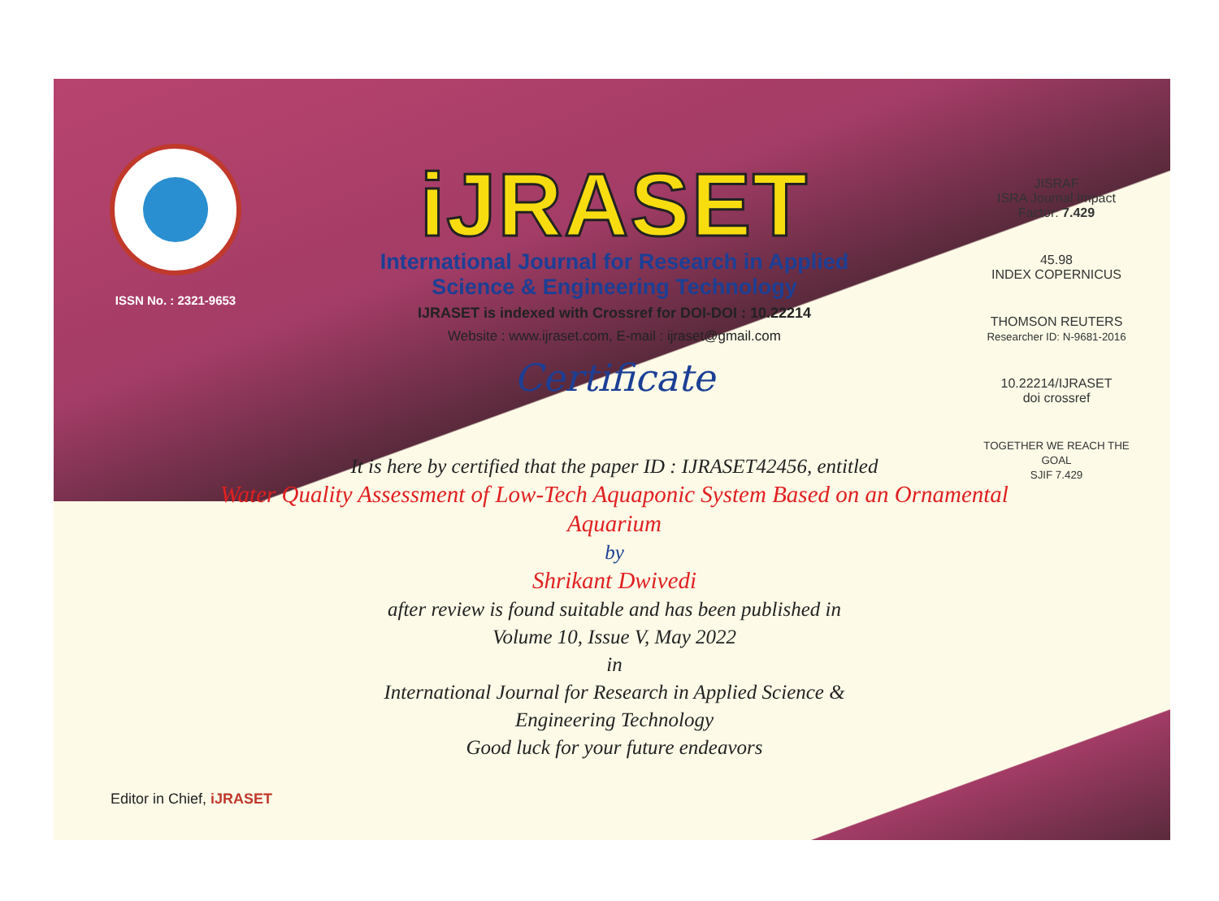ISSN No. : 2321-9653
iJRASET
International Journal for Research in Applied
Science & Engineering Technology
IJRASET is indexed with Crossref for DOI-DOI : 10.22214
Website : www.ijraset.com, E-mail : ijraset@gmail.com
Certificate
JISRAF
ISRA Journal Impact
Factor: 7.429
45.98
INDEX COPERNICUS
THOMSON REUTERS
Researcher ID: N-9681-2016
10.22214/IJRASET
doi crossref
TOGETHER WE REACH THE GOAL
SJIF 7.429
It is here by certified that the paper ID : IJRASET42456, entitled
Water Quality Assessment of Low-Tech Aquaponic System Based on an Ornamental Aquarium
by
Shrikant Dwivedi
after review is found suitable and has been published in
Volume 10, Issue V, May 2022
in
International Journal for Research in Applied Science &
Engineering Technology
Good luck for your future endeavors
Editor in Chief, iJRASET